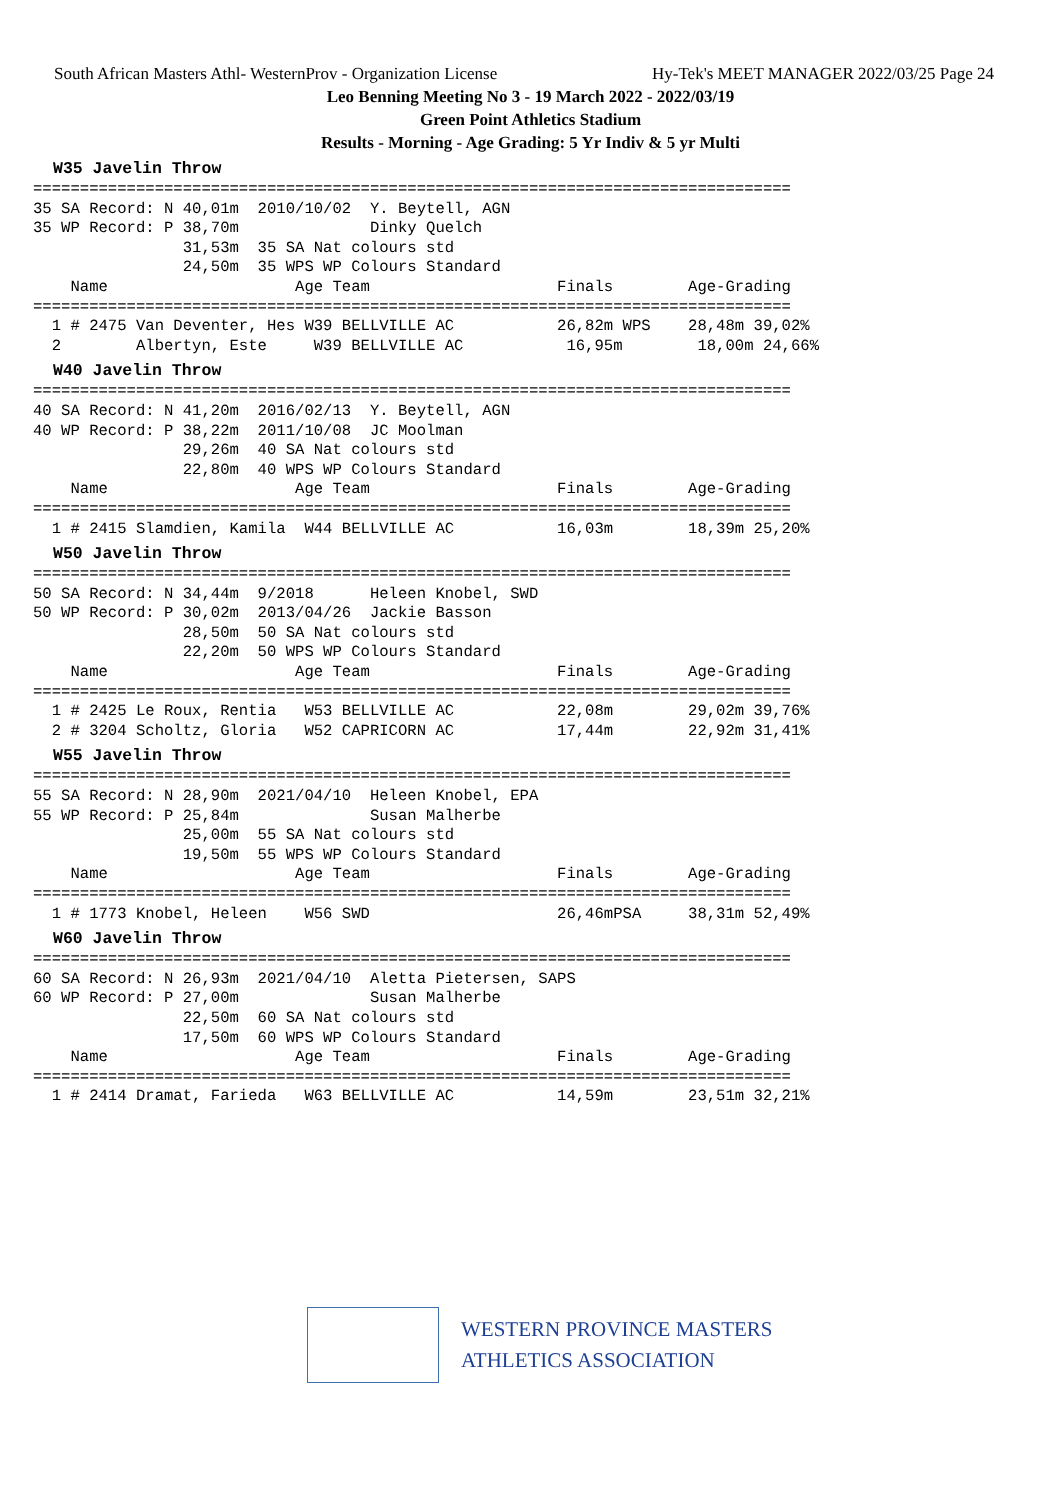South African Masters Athl- WesternProv - Organization License Hy-Tek's MEET MANAGER 2022/03/25 Page 24
Leo Benning Meeting No 3 - 19 March 2022 - 2022/03/19
Green Point Athletics Stadium
Results - Morning - Age Grading: 5 Yr Indiv & 5 yr Multi
W35 Javelin Throw
=================================================================================
35 SA Record: N 40,01m  2010/10/02  Y. Beytell, AGN
35 WP Record: P 38,70m              Dinky Quelch
                31,53m  35 SA Nat colours std
                24,50m  35 WPS WP Colours Standard
    Name                    Age Team                    Finals        Age-Grading
=================================================================================
  1 # 2475 Van Deventer, Hes W39 BELLVILLE AC           26,82m WPS    28,48m 39,02%
  2        Albertyn, Este     W39 BELLVILLE AC           16,95m        18,00m 24,66%
W40 Javelin Throw
=================================================================================
40 SA Record: N 41,20m  2016/02/13  Y. Beytell, AGN
40 WP Record: P 38,22m  2011/10/08  JC Moolman
                29,26m  40 SA Nat colours std
                22,80m  40 WPS WP Colours Standard
    Name                    Age Team                    Finals        Age-Grading
=================================================================================
  1 # 2415 Slamdien, Kamila  W44 BELLVILLE AC           16,03m        18,39m 25,20%
W50 Javelin Throw
=================================================================================
50 SA Record: N 34,44m  9/2018      Heleen Knobel, SWD
50 WP Record: P 30,02m  2013/04/26  Jackie Basson
                28,50m  50 SA Nat colours std
                22,20m  50 WPS WP Colours Standard
    Name                    Age Team                    Finals        Age-Grading
=================================================================================
  1 # 2425 Le Roux, Rentia   W53 BELLVILLE AC           22,08m        29,02m 39,76%
  2 # 3204 Scholtz, Gloria   W52 CAPRICORN AC           17,44m        22,92m 31,41%
W55 Javelin Throw
=================================================================================
55 SA Record: N 28,90m  2021/04/10  Heleen Knobel, EPA
55 WP Record: P 25,84m              Susan Malherbe
                25,00m  55 SA Nat colours std
                19,50m  55 WPS WP Colours Standard
    Name                    Age Team                    Finals        Age-Grading
=================================================================================
  1 # 1773 Knobel, Heleen    W56 SWD                    26,46mPSA     38,31m 52,49%
W60 Javelin Throw
=================================================================================
60 SA Record: N 26,93m  2021/04/10  Aletta Pietersen, SAPS
60 WP Record: P 27,00m              Susan Malherbe
                22,50m  60 SA Nat colours std
                17,50m  60 WPS WP Colours Standard
    Name                    Age Team                    Finals        Age-Grading
=================================================================================
  1 # 2414 Dramat, Farieda   W63 BELLVILLE AC           14,59m        23,51m 32,21%
WESTERN PROVINCE MASTERS
ATHLETICS ASSOCIATION